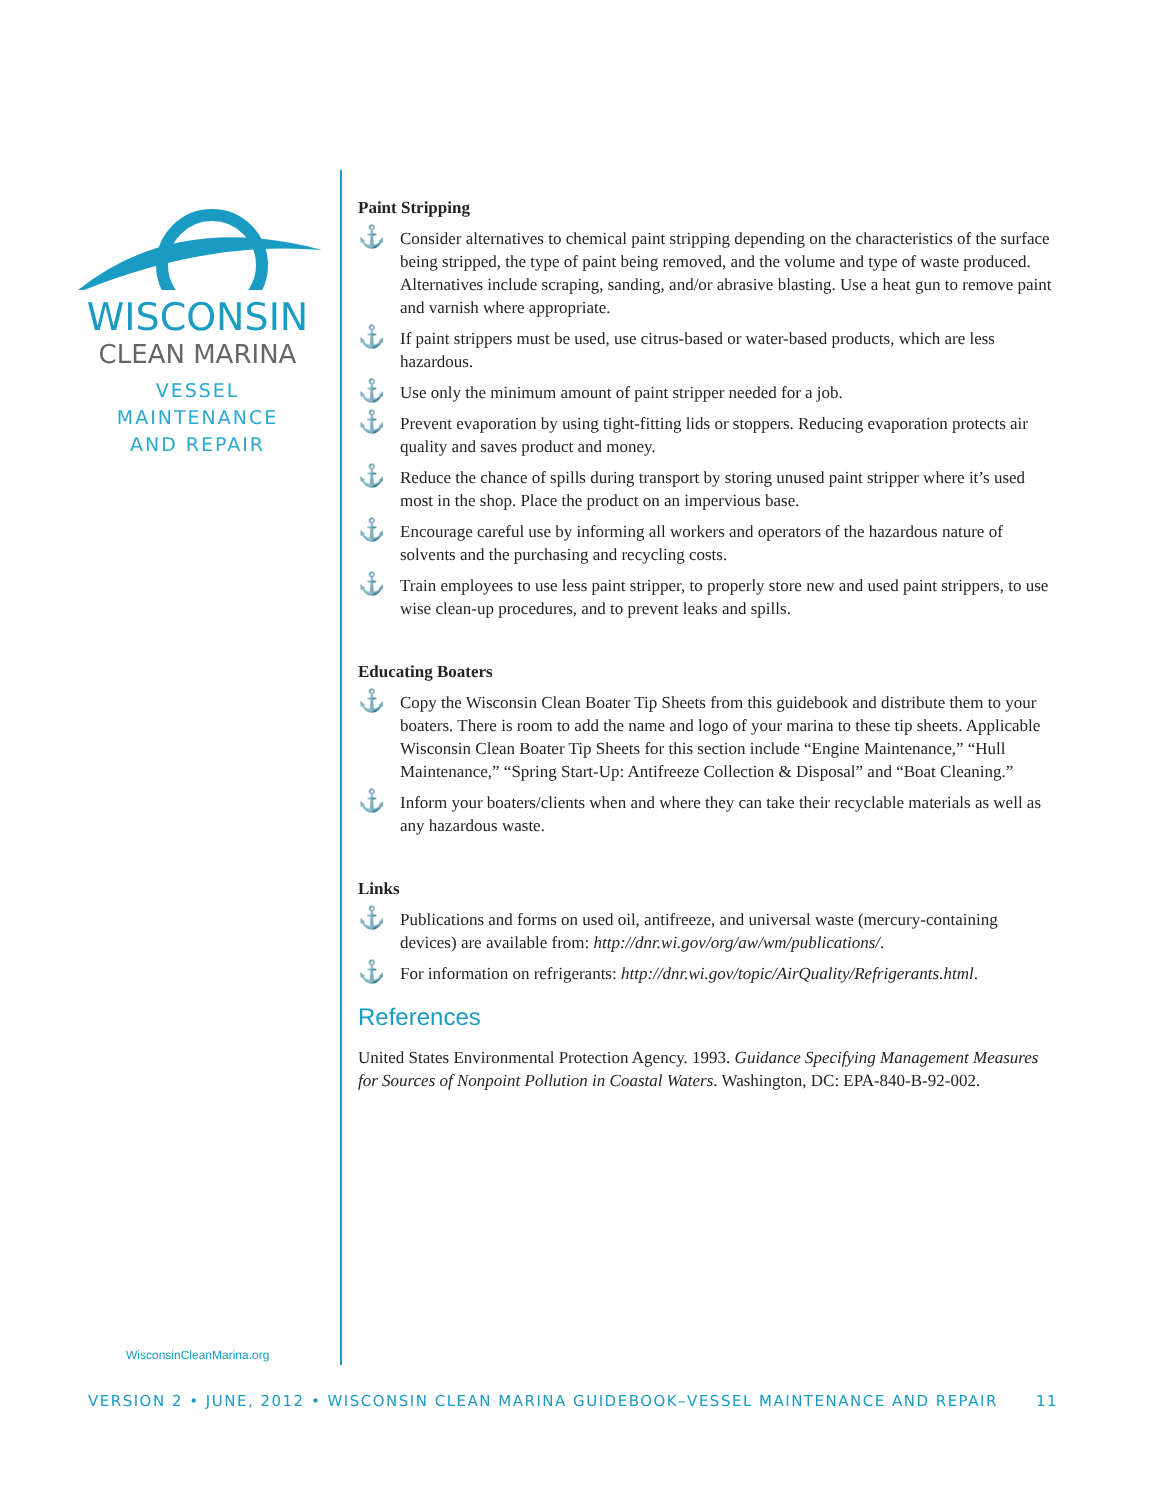WISCONSIN
CLEAN MARINA
VESSEL
MAINTENANCE
AND REPAIR
WisconsinCleanMarina.org
Paint Stripping
⚓ Consider alternatives to chemical paint stripping depending on the characteristics of the surface being stripped, the type of paint being removed, and the volume and type of waste produced. Alternatives include scraping, sanding, and/or abrasive blasting. Use a heat gun to remove paint and varnish where appropriate.
⚓ If paint strippers must be used, use citrus-based or water-based products, which are less hazardous.
⚓ Use only the minimum amount of paint stripper needed for a job.
⚓ Prevent evaporation by using tight-fitting lids or stoppers. Reducing evaporation protects air quality and saves product and money.
⚓ Reduce the chance of spills during transport by storing unused paint stripper where it’s used most in the shop. Place the product on an impervious base.
⚓ Encourage careful use by informing all workers and operators of the hazardous nature of solvents and the purchasing and recycling costs.
⚓ Train employees to use less paint stripper, to properly store new and used paint strippers, to use wise clean-up procedures, and to prevent leaks and spills.
Educating Boaters
⚓ Copy the Wisconsin Clean Boater Tip Sheets from this guidebook and distribute them to your boaters. There is room to add the name and logo of your marina to these tip sheets. Applicable Wisconsin Clean Boater Tip Sheets for this section include “Engine Maintenance,” “Hull Maintenance,” “Spring Start-Up: Antifreeze Collection & Disposal” and “Boat Cleaning.”
⚓ Inform your boaters/clients when and where they can take their recyclable materials as well as any hazardous waste.
Links
⚓ Publications and forms on used oil, antifreeze, and universal waste (mercury-containing devices) are available from: http://dnr.wi.gov/org/aw/wm/publications/.
⚓ For information on refrigerants: http://dnr.wi.gov/topic/AirQuality/Refrigerants.html.
References
United States Environmental Protection Agency. 1993. Guidance Specifying Management Measures for Sources of Nonpoint Pollution in Coastal Waters. Washington, DC: EPA-840-B-92-002.
VERSION 2 • JUNE, 2012 • WISCONSIN CLEAN MARINA GUIDEBOOK–VESSEL MAINTENANCE AND REPAIR 11